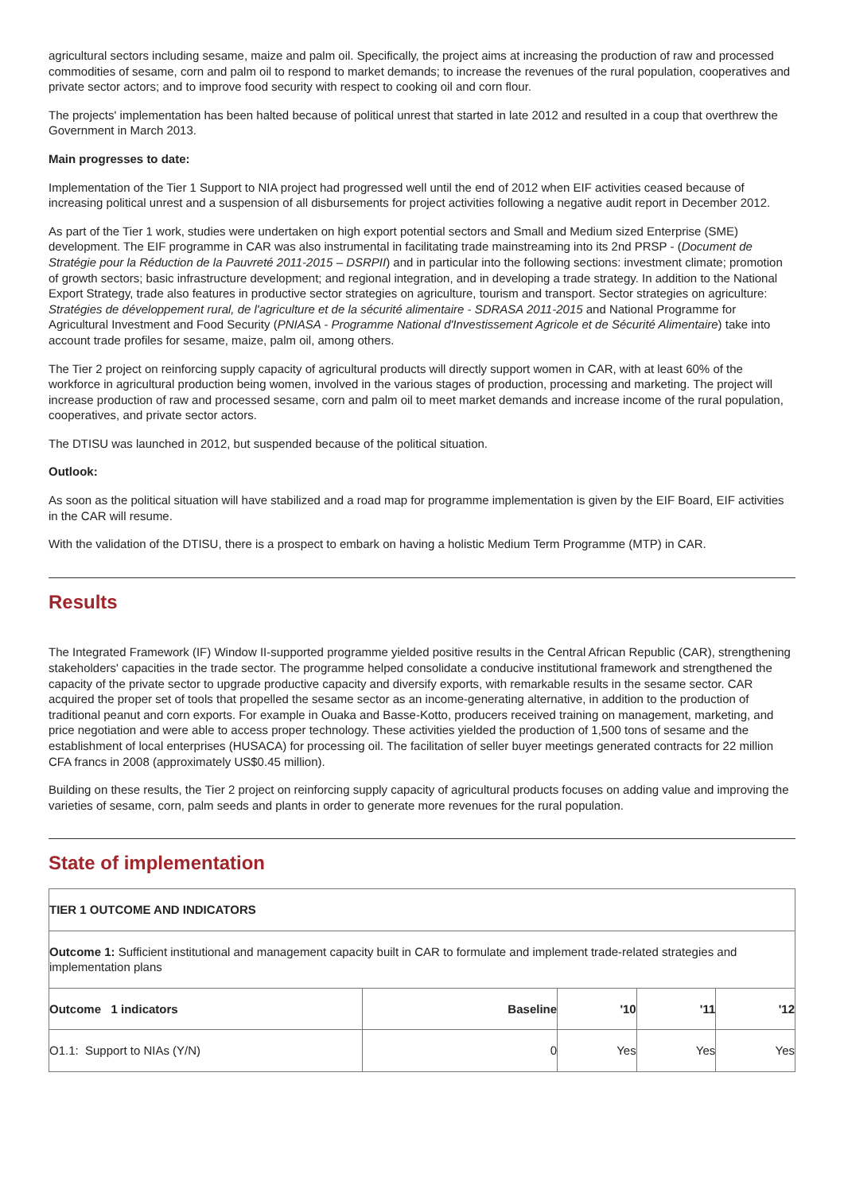agricultural sectors including sesame, maize and palm oil. Specifically, the project aims at increasing the production of raw and processed commodities of sesame, corn and palm oil to respond to market demands; to increase the revenues of the rural population, cooperatives and private sector actors; and to improve food security with respect to cooking oil and corn flour.
The projects' implementation has been halted because of political unrest that started in late 2012 and resulted in a coup that overthrew the Government in March 2013.
Main progresses to date:
Implementation of the Tier 1 Support to NIA project had progressed well until the end of 2012 when EIF activities ceased because of increasing political unrest and a suspension of all disbursements for project activities following a negative audit report in December 2012.
As part of the Tier 1 work, studies were undertaken on high export potential sectors and Small and Medium sized Enterprise (SME) development. The EIF programme in CAR was also instrumental in facilitating trade mainstreaming into its 2nd PRSP - (Document de Stratégie pour la Réduction de la Pauvreté 2011-2015 – DSRPII) and in particular into the following sections: investment climate; promotion of growth sectors; basic infrastructure development; and regional integration, and in developing a trade strategy. In addition to the National Export Strategy, trade also features in productive sector strategies on agriculture, tourism and transport. Sector strategies on agriculture: Stratégies de développement rural, de l'agriculture et de la sécurité alimentaire - SDRASA 2011-2015 and National Programme for Agricultural Investment and Food Security (PNIASA - Programme National d'Investissement Agricole et de Sécurité Alimentaire) take into account trade profiles for sesame, maize, palm oil, among others.
The Tier 2 project on reinforcing supply capacity of agricultural products will directly support women in CAR, with at least 60% of the workforce in agricultural production being women, involved in the various stages of production, processing and marketing. The project will increase production of raw and processed sesame, corn and palm oil to meet market demands and increase income of the rural population, cooperatives, and private sector actors.
The DTISU was launched in 2012, but suspended because of the political situation.
Outlook:
As soon as the political situation will have stabilized and a road map for programme implementation is given by the EIF Board, EIF activities in the CAR will resume.
With the validation of the DTISU, there is a prospect to embark on having a holistic Medium Term Programme (MTP) in CAR.
Results
The Integrated Framework (IF) Window II-supported programme yielded positive results in the Central African Republic (CAR), strengthening stakeholders' capacities in the trade sector. The programme helped consolidate a conducive institutional framework and strengthened the capacity of the private sector to upgrade productive capacity and diversify exports, with remarkable results in the sesame sector. CAR acquired the proper set of tools that propelled the sesame sector as an income-generating alternative, in addition to the production of traditional peanut and corn exports. For example in Ouaka and Basse-Kotto, producers received training on management, marketing, and price negotiation and were able to access proper technology. These activities yielded the production of 1,500 tons of sesame and the establishment of local enterprises (HUSACA) for processing oil. The facilitation of seller buyer meetings generated contracts for 22 million CFA francs in 2008 (approximately US$0.45 million).
Building on these results, the Tier 2 project on reinforcing supply capacity of agricultural products focuses on adding value and improving the varieties of sesame, corn, palm seeds and plants in order to generate more revenues for the rural population.
State of implementation
| TIER 1 OUTCOME AND INDICATORS | | | | |
| --- | --- | --- | --- | --- |
| Outcome 1: Sufficient institutional and management capacity built in CAR to formulate and implement trade-related strategies and implementation plans | | | | |
| Outcome 1 indicators | Baseline | '10 | '11 | '12 |
| O1.1: Support to NIAs (Y/N) | 0 | Yes | Yes | Yes |